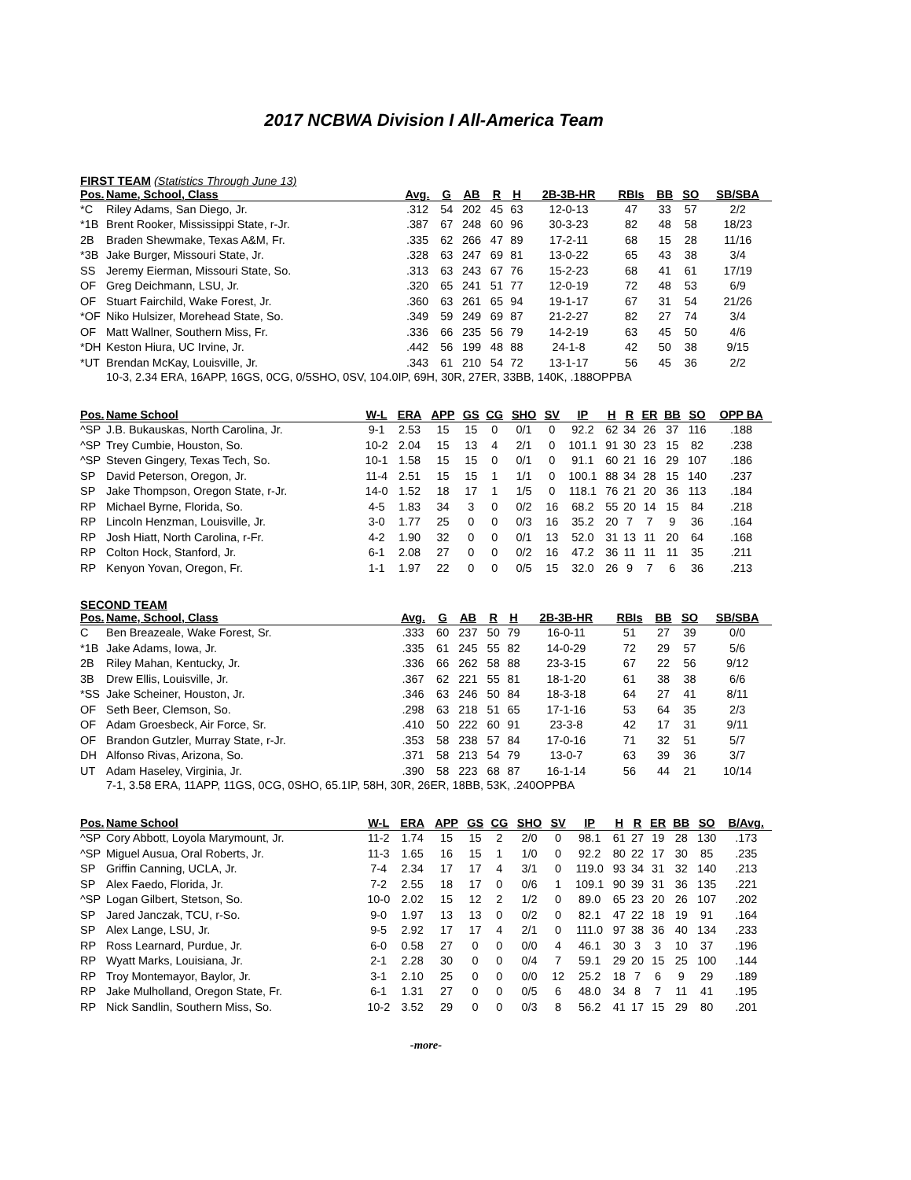2017 NCBWA Division I All-America Team
FIRST TEAM (Statistics Through June 13)
| Pos. | Name, School, Class | Avg. | G | AB | R | H | 2B-3B-HR | RBIs | BB | SO | SB/SBA |
| --- | --- | --- | --- | --- | --- | --- | --- | --- | --- | --- | --- |
| *C | Riley Adams, San Diego, Jr. | .312 | 54 | 202 | 45 | 63 | 12-0-13 | 47 | 33 | 57 | 2/2 |
| *1B | Brent Rooker, Mississippi State, r-Jr. | .387 | 67 | 248 | 60 | 96 | 30-3-23 | 82 | 48 | 58 | 18/23 |
| 2B | Braden Shewmake, Texas A&M, Fr. | .335 | 62 | 266 | 47 | 89 | 17-2-11 | 68 | 15 | 28 | 11/16 |
| *3B | Jake Burger, Missouri State, Jr. | .328 | 63 | 247 | 69 | 81 | 13-0-22 | 65 | 43 | 38 | 3/4 |
| SS | Jeremy Eierman, Missouri State, So. | .313 | 63 | 243 | 67 | 76 | 15-2-23 | 68 | 41 | 61 | 17/19 |
| OF | Greg Deichmann, LSU, Jr. | .320 | 65 | 241 | 51 | 77 | 12-0-19 | 72 | 48 | 53 | 6/9 |
| OF | Stuart Fairchild, Wake Forest, Jr. | .360 | 63 | 261 | 65 | 94 | 19-1-17 | 67 | 31 | 54 | 21/26 |
| *OF | Niko Hulsizer, Morehead State, So. | .349 | 59 | 249 | 69 | 87 | 21-2-27 | 82 | 27 | 74 | 3/4 |
| OF | Matt Wallner, Southern Miss, Fr. | .336 | 66 | 235 | 56 | 79 | 14-2-19 | 63 | 45 | 50 | 4/6 |
| *DH | Keston Hiura, UC Irvine, Jr. | .442 | 56 | 199 | 48 | 88 | 24-1-8 | 42 | 50 | 38 | 9/15 |
| *UT | Brendan McKay, Louisville, Jr. | .343 | 61 | 210 | 54 | 72 | 13-1-17 | 56 | 45 | 36 | 2/2 |
10-3, 2.34 ERA, 16APP, 16GS, 0CG, 0/5SHO, 0SV, 104.0IP, 69H, 30R, 27ER, 33BB, 140K, .188OPPBA
| Pos. | Name School | W-L | ERA | APP | GS | CG | SHO | SV | IP | H | R | ER | BB | SO | OPP BA |
| --- | --- | --- | --- | --- | --- | --- | --- | --- | --- | --- | --- | --- | --- | --- | --- |
| ^SP | J.B. Bukauskas, North Carolina, Jr. | 9-1 | 2.53 | 15 | 15 | 0 | 0/1 | 0 | 92.2 | 62 | 34 | 26 | 37 | 116 | .188 |
| ^SP | Trey Cumbie, Houston, So. | 10-2 | 2.04 | 15 | 13 | 4 | 2/1 | 0 | 101.1 | 91 | 30 | 23 | 15 | 82 | .238 |
| ^SP | Steven Gingery, Texas Tech, So. | 10-1 | 1.58 | 15 | 15 | 0 | 0/1 | 0 | 91.1 | 60 | 21 | 16 | 29 | 107 | .186 |
| SP | David Peterson, Oregon, Jr. | 11-4 | 2.51 | 15 | 15 | 1 | 1/1 | 0 | 100.1 | 88 | 34 | 28 | 15 | 140 | .237 |
| SP | Jake Thompson, Oregon State, r-Jr. | 14-0 | 1.52 | 18 | 17 | 1 | 1/5 | 0 | 118.1 | 76 | 21 | 20 | 36 | 113 | .184 |
| RP | Michael Byrne, Florida, So. | 4-5 | 1.83 | 34 | 3 | 0 | 0/2 | 16 | 68.2 | 55 | 20 | 14 | 15 | 84 | .218 |
| RP | Lincoln Henzman, Louisville, Jr. | 3-0 | 1.77 | 25 | 0 | 0 | 0/3 | 16 | 35.2 | 20 | 7 | 7 | 9 | 36 | .164 |
| RP | Josh Hiatt, North Carolina, r-Fr. | 4-2 | 1.90 | 32 | 0 | 0 | 0/1 | 13 | 52.0 | 31 | 13 | 11 | 20 | 64 | .168 |
| RP | Colton Hock, Stanford, Jr. | 6-1 | 2.08 | 27 | 0 | 0 | 0/2 | 16 | 47.2 | 36 | 11 | 11 | 11 | 35 | .211 |
| RP | Kenyon Yovan, Oregon, Fr. | 1-1 | 1.97 | 22 | 0 | 0 | 0/5 | 15 | 32.0 | 26 | 9 | 7 | 6 | 36 | .213 |
SECOND TEAM
| Pos. | Name, School, Class | Avg. | G | AB | R | H | 2B-3B-HR | RBIs | BB | SO | SB/SBA |
| --- | --- | --- | --- | --- | --- | --- | --- | --- | --- | --- | --- |
| C | Ben Breazeale, Wake Forest, Sr. | .333 | 60 | 237 | 50 | 79 | 16-0-11 | 51 | 27 | 39 | 0/0 |
| *1B | Jake Adams, Iowa, Jr. | .335 | 61 | 245 | 55 | 82 | 14-0-29 | 72 | 29 | 57 | 5/6 |
| 2B | Riley Mahan, Kentucky, Jr. | .336 | 66 | 262 | 58 | 88 | 23-3-15 | 67 | 22 | 56 | 9/12 |
| 3B | Drew Ellis, Louisville, Jr. | .367 | 62 | 221 | 55 | 81 | 18-1-20 | 61 | 38 | 38 | 6/6 |
| *SS | Jake Scheiner, Houston, Jr. | .346 | 63 | 246 | 50 | 84 | 18-3-18 | 64 | 27 | 41 | 8/11 |
| OF | Seth Beer, Clemson, So. | .298 | 63 | 218 | 51 | 65 | 17-1-16 | 53 | 64 | 35 | 2/3 |
| OF | Adam Groesbeck, Air Force, Sr. | .410 | 50 | 222 | 60 | 91 | 23-3-8 | 42 | 17 | 31 | 9/11 |
| OF | Brandon Gutzler, Murray State, r-Jr. | .353 | 58 | 238 | 57 | 84 | 17-0-16 | 71 | 32 | 51 | 5/7 |
| DH | Alfonso Rivas, Arizona, So. | .371 | 58 | 213 | 54 | 79 | 13-0-7 | 63 | 39 | 36 | 3/7 |
| UT | Adam Haseley, Virginia, Jr. | .390 | 58 | 223 | 68 | 87 | 16-1-14 | 56 | 44 | 21 | 10/14 |
7-1, 3.58 ERA, 11APP, 11GS, 0CG, 0SHO, 65.1IP, 58H, 30R, 26ER, 18BB, 53K, .240OPPBA
| Pos. | Name School | W-L | ERA | APP | GS | CG | SHO | SV | IP | H | R | ER | BB | SO | B/Avg. |
| --- | --- | --- | --- | --- | --- | --- | --- | --- | --- | --- | --- | --- | --- | --- | --- |
| ^SP | Cory Abbott, Loyola Marymount, Jr. | 11-2 | 1.74 | 15 | 15 | 2 | 2/0 | 0 | 98.1 | 61 | 27 | 19 | 28 | 130 | .173 |
| ^SP | Miguel Ausua, Oral Roberts, Jr. | 11-3 | 1.65 | 16 | 15 | 1 | 1/0 | 0 | 92.2 | 80 | 22 | 17 | 30 | 85 | .235 |
| SP | Griffin Canning, UCLA, Jr. | 7-4 | 2.34 | 17 | 17 | 4 | 3/1 | 0 | 119.0 | 93 | 34 | 31 | 32 | 140 | .213 |
| SP | Alex Faedo, Florida, Jr. | 7-2 | 2.55 | 18 | 17 | 0 | 0/6 | 1 | 109.1 | 90 | 39 | 31 | 36 | 135 | .221 |
| ^SP | Logan Gilbert, Stetson, So. | 10-0 | 2.02 | 15 | 12 | 2 | 1/2 | 0 | 89.0 | 65 | 23 | 20 | 26 | 107 | .202 |
| SP | Jared Janczak, TCU, r-So. | 9-0 | 1.97 | 13 | 13 | 0 | 0/2 | 0 | 82.1 | 47 | 22 | 18 | 19 | 91 | .164 |
| SP | Alex Lange, LSU, Jr. | 9-5 | 2.92 | 17 | 17 | 4 | 2/1 | 0 | 111.0 | 97 | 38 | 36 | 40 | 134 | .233 |
| RP | Ross Learnard, Purdue, Jr. | 6-0 | 0.58 | 27 | 0 | 0 | 0/0 | 4 | 46.1 | 30 | 3 | 3 | 10 | 37 | .196 |
| RP | Wyatt Marks, Louisiana, Jr. | 2-1 | 2.28 | 30 | 0 | 0 | 0/4 | 7 | 59.1 | 29 | 20 | 15 | 25 | 100 | .144 |
| RP | Troy Montemayor, Baylor, Jr. | 3-1 | 2.10 | 25 | 0 | 0 | 0/0 | 12 | 25.2 | 18 | 7 | 6 | 9 | 29 | .189 |
| RP | Jake Mulholland, Oregon State, Fr. | 6-1 | 1.31 | 27 | 0 | 0 | 0/5 | 6 | 48.0 | 34 | 8 | 7 | 11 | 41 | .195 |
| RP | Nick Sandlin, Southern Miss, So. | 10-2 | 3.52 | 29 | 0 | 0 | 0/3 | 8 | 56.2 | 41 | 17 | 15 | 29 | 80 | .201 |
-more-